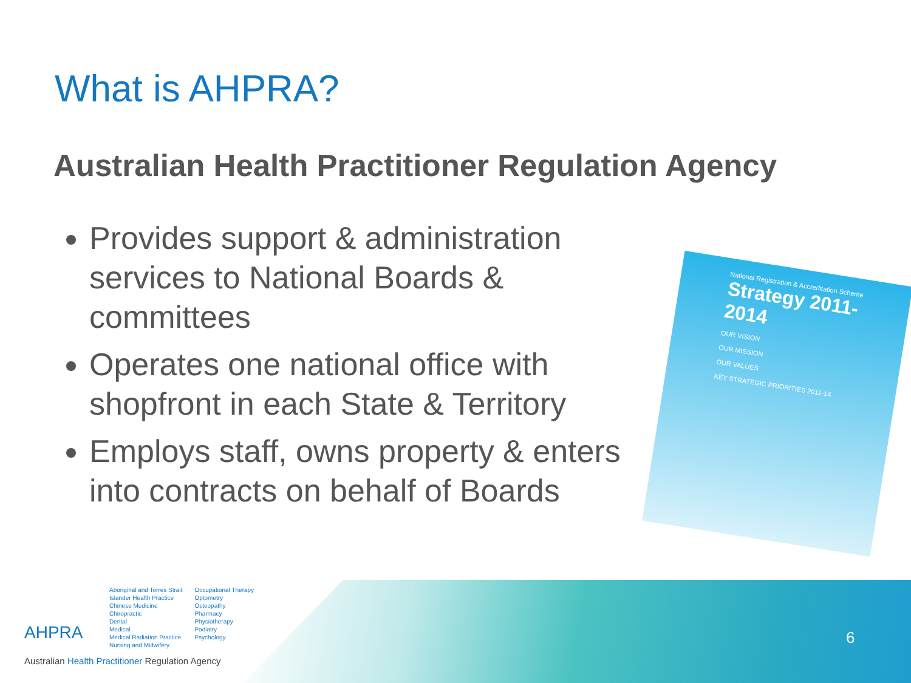What is AHPRA?
Australian Health Practitioner Regulation Agency
Provides support & administration services to National Boards & committees
Operates one national office with shopfront in each State & Territory
Employs staff, owns property & enters into contracts on behalf of Boards
National Registration & Accreditation Scheme
Strategy 2011-2014
OUR VISION
OUR MISSION
OUR VALUES
KEY STRATEGIC PRIORITIES 2011-14
AHPRA
Aboriginal and Torres Strait
Islander Health Practice
Chinese Medicine
Chiropractic
Dental
Medical
Medical Radiation Practice
Nursing and Midwifery
Occupational Therapy
Optometry
Osteopathy
Pharmacy
Physiotherapy
Podiatry
Psychology
Australian Health Practitioner Regulation Agency
6